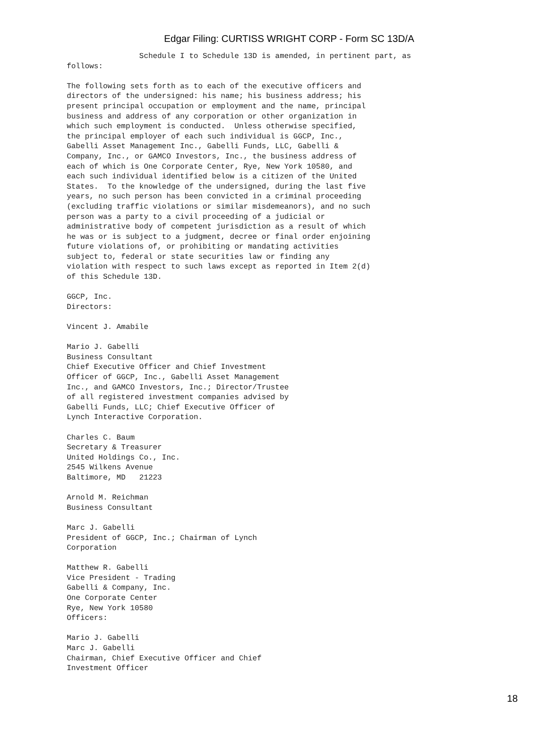Edgar Filing: CURTISS WRIGHT CORP - Form SC 13D/A
                Schedule I to Schedule 13D is amended, in pertinent part, as
follows:

The following sets forth as to each of the executive officers and
directors of the undersigned: his name; his business address; his
present principal occupation or employment and the name, principal
business and address of any corporation or other organization in
which such employment is conducted.  Unless otherwise specified,
the principal employer of each such individual is GGCP, Inc.,
Gabelli Asset Management Inc., Gabelli Funds, LLC, Gabelli &
Company, Inc., or GAMCO Investors, Inc., the business address of
each of which is One Corporate Center, Rye, New York 10580, and
each such individual identified below is a citizen of the United
States.  To the knowledge of the undersigned, during the last five
years, no such person has been convicted in a criminal proceeding
(excluding traffic violations or similar misdemeanors), and no such
person was a party to a civil proceeding of a judicial or
administrative body of competent jurisdiction as a result of which
he was or is subject to a judgment, decree or final order enjoining
future violations of, or prohibiting or mandating activities
subject to, federal or state securities law or finding any
violation with respect to such laws except as reported in Item 2(d)
of this Schedule 13D.

GGCP, Inc.
Directors:

Vincent J. Amabile

Mario J. Gabelli
Business Consultant
Chief Executive Officer and Chief Investment
Officer of GGCP, Inc., Gabelli Asset Management
Inc., and GAMCO Investors, Inc.; Director/Trustee
of all registered investment companies advised by
Gabelli Funds, LLC; Chief Executive Officer of
Lynch Interactive Corporation.

Charles C. Baum
Secretary & Treasurer
United Holdings Co., Inc.
2545 Wilkens Avenue
Baltimore, MD   21223

Arnold M. Reichman
Business Consultant

Marc J. Gabelli
President of GGCP, Inc.; Chairman of Lynch
Corporation

Matthew R. Gabelli
Vice President - Trading
Gabelli & Company, Inc.
One Corporate Center
Rye, New York 10580
Officers:

Mario J. Gabelli
Marc J. Gabelli
Chairman, Chief Executive Officer and Chief
Investment Officer
18